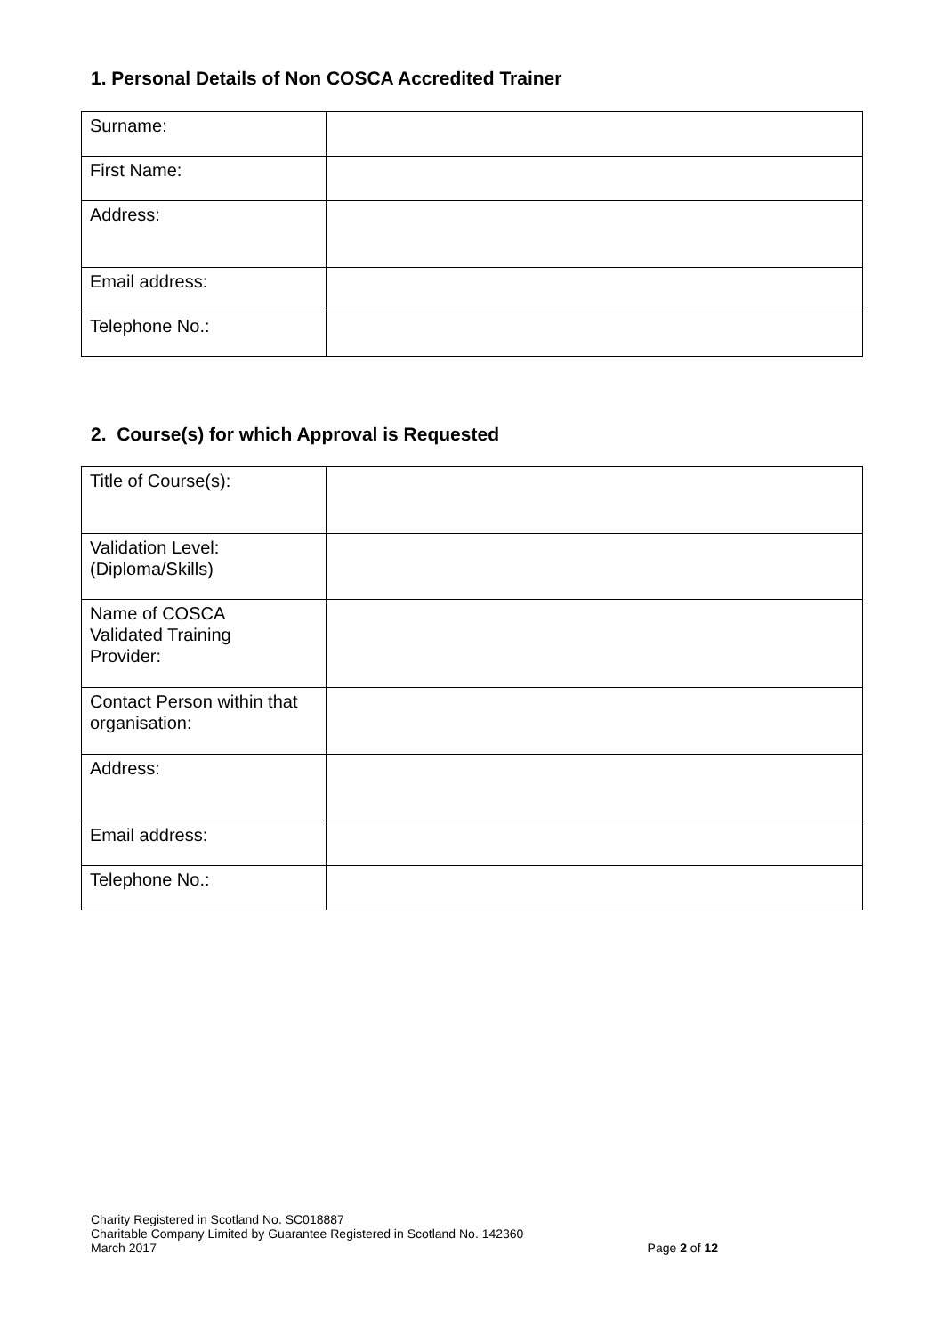1. Personal Details of Non COSCA Accredited Trainer
| Surname: | |
| First Name: | |
| Address: | |
| Email address: | |
| Telephone No.: | |
2. Course(s) for which Approval is Requested
| Title of Course(s): | |
| Validation Level: (Diploma/Skills) | |
| Name of COSCA Validated Training Provider: | |
| Contact Person within that organisation: | |
| Address: | |
| Email address: | |
| Telephone No.: | |
Charity Registered in Scotland No. SC018887
Charitable Company Limited by Guarantee Registered in Scotland No. 142360
March 2017
Page 2 of 12